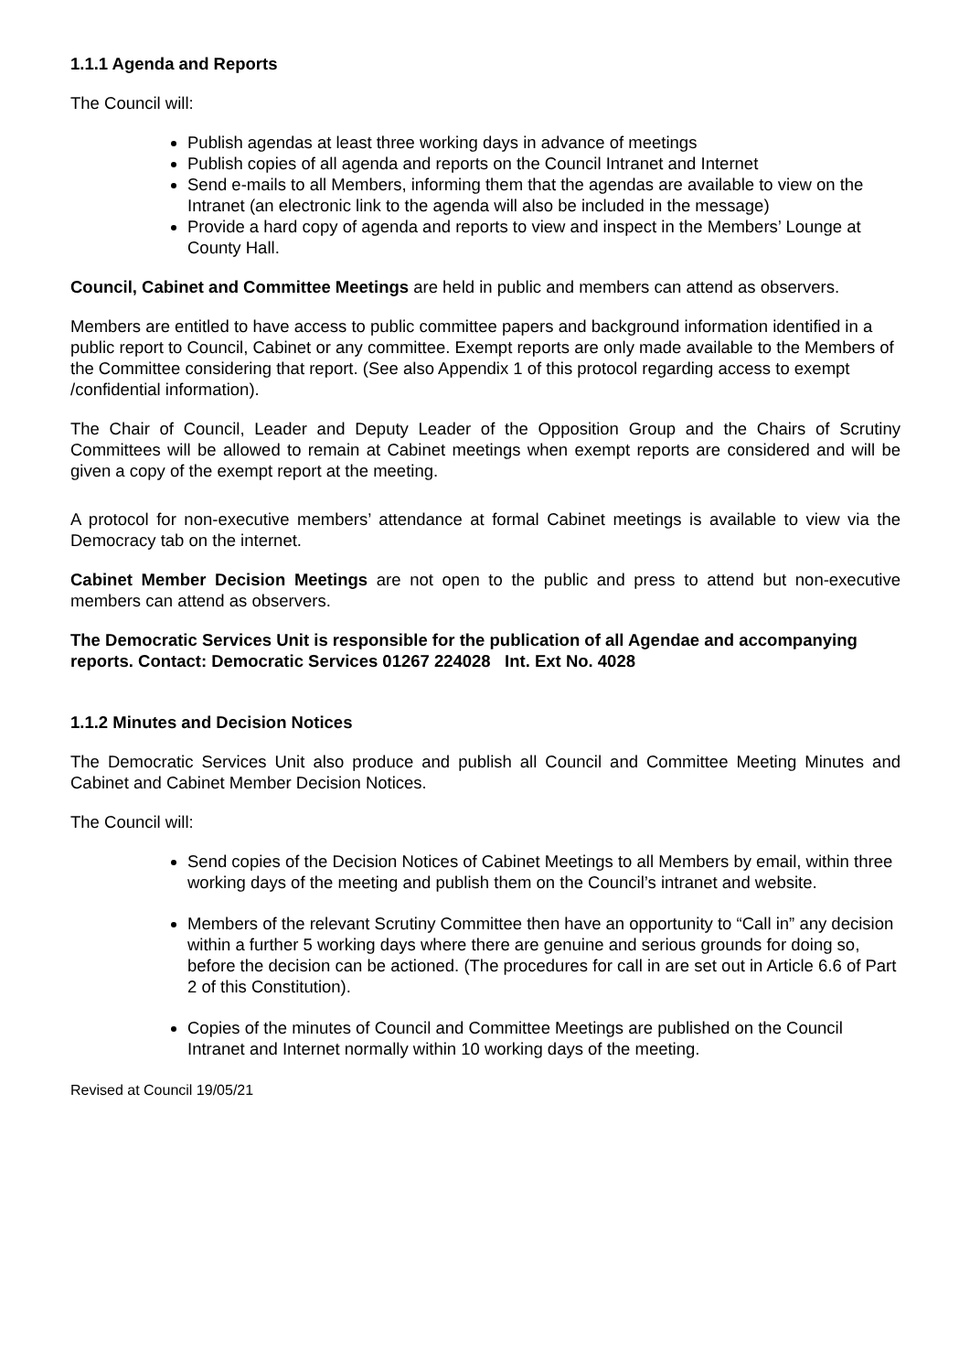1.1.1 Agenda and Reports
The Council will:
Publish agendas at least three working days in advance of meetings
Publish copies of all agenda and reports on the Council Intranet and Internet
Send e-mails to all Members, informing them that the agendas are available to view on the Intranet (an electronic link to the agenda will also be included in the message)
Provide a hard copy of agenda and reports to view and inspect in the Members’ Lounge at County Hall.
Council, Cabinet and Committee Meetings are held in public and members can attend as observers.
Members are entitled to have access to public committee papers and background information identified in a public report to Council, Cabinet or any committee. Exempt reports are only made available to the Members of the Committee considering that report. (See also Appendix 1 of this protocol regarding access to exempt /confidential information).
The Chair of Council, Leader and Deputy Leader of the Opposition Group and the Chairs of Scrutiny Committees will be allowed to remain at Cabinet meetings when exempt reports are considered and will be given a copy of the exempt report at the meeting.
A protocol for non-executive members’ attendance at formal Cabinet meetings is available to view via the Democracy tab on the internet.
Cabinet Member Decision Meetings are not open to the public and press to attend but non-executive members can attend as observers.
The Democratic Services Unit is responsible for the publication of all Agendae and accompanying reports. Contact: Democratic Services 01267 224028 Int. Ext No. 4028
1.1.2 Minutes and Decision Notices
The Democratic Services Unit also produce and publish all Council and Committee Meeting Minutes and Cabinet and Cabinet Member Decision Notices.
The Council will:
Send copies of the Decision Notices of Cabinet Meetings to all Members by email, within three working days of the meeting and publish them on the Council’s intranet and website.
Members of the relevant Scrutiny Committee then have an opportunity to “Call in” any decision within a further 5 working days where there are genuine and serious grounds for doing so, before the decision can be actioned. (The procedures for call in are set out in Article 6.6 of Part 2 of this Constitution).
Copies of the minutes of Council and Committee Meetings are published on the Council Intranet and Internet normally within 10 working days of the meeting.
Revised at Council 19/05/21